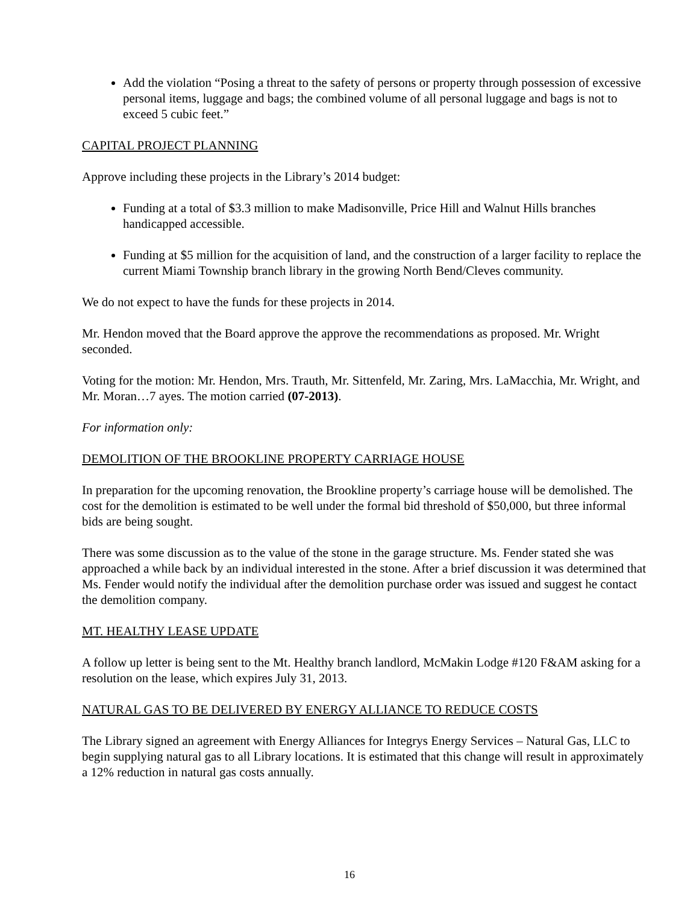Add the violation “Posing a threat to the safety of persons or property through possession of excessive personal items, luggage and bags; the combined volume of all personal luggage and bags is not to exceed 5 cubic feet.”
CAPITAL PROJECT PLANNING
Approve including these projects in the Library’s 2014 budget:
Funding at a total of $3.3 million to make Madisonville, Price Hill and Walnut Hills branches handicapped accessible.
Funding at $5 million for the acquisition of land, and the construction of a larger facility to replace the current Miami Township branch library in the growing North Bend/Cleves community.
We do not expect to have the funds for these projects in 2014.
Mr. Hendon moved that the Board approve the approve the recommendations as proposed. Mr. Wright seconded.
Voting for the motion: Mr. Hendon, Mrs. Trauth, Mr. Sittenfeld, Mr. Zaring, Mrs. LaMacchia, Mr. Wright, and Mr. Moran…7 ayes. The motion carried (07-2013).
For information only:
DEMOLITION OF THE BROOKLINE PROPERTY CARRIAGE HOUSE
In preparation for the upcoming renovation, the Brookline property’s carriage house will be demolished. The cost for the demolition is estimated to be well under the formal bid threshold of $50,000, but three informal bids are being sought.
There was some discussion as to the value of the stone in the garage structure. Ms. Fender stated she was approached a while back by an individual interested in the stone. After a brief discussion it was determined that Ms. Fender would notify the individual after the demolition purchase order was issued and suggest he contact the demolition company.
MT. HEALTHY LEASE UPDATE
A follow up letter is being sent to the Mt. Healthy branch landlord, McMakin Lodge #120 F&AM asking for a resolution on the lease, which expires July 31, 2013.
NATURAL GAS TO BE DELIVERED BY ENERGY ALLIANCE TO REDUCE COSTS
The Library signed an agreement with Energy Alliances for Integrys Energy Services – Natural Gas, LLC to begin supplying natural gas to all Library locations. It is estimated that this change will result in approximately a 12% reduction in natural gas costs annually.
16